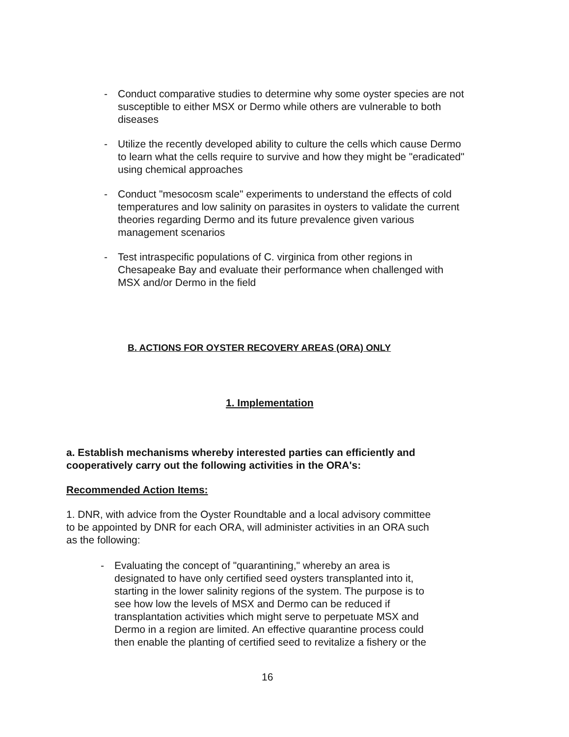- Conduct comparative studies to determine why some oyster species are not susceptible to either MSX or Dermo while others are vulnerable to both diseases
- Utilize the recently developed ability to culture the cells which cause Dermo to learn what the cells require to survive and how they might be "eradicated" using chemical approaches
- Conduct "mesocosm scale" experiments to understand the effects of cold temperatures and low salinity on parasites in oysters to validate the current theories regarding Dermo and its future prevalence given various management scenarios
- Test intraspecific populations of C. virginica from other regions in Chesapeake Bay and evaluate their performance when challenged with MSX and/or Dermo in the field
B. ACTIONS FOR OYSTER RECOVERY AREAS (ORA) ONLY
1. Implementation
a. Establish mechanisms whereby interested parties can efficiently and cooperatively carry out the following activities in the ORA's:
Recommended Action Items:
1. DNR, with advice from the Oyster Roundtable and a local advisory committee to be appointed by DNR for each ORA, will administer activities in an ORA such as the following:
- Evaluating the concept of "quarantining," whereby an area is designated to have only certified seed oysters transplanted into it, starting in the lower salinity regions of the system. The purpose is to see how low the levels of MSX and Dermo can be reduced if transplantation activities which might serve to perpetuate MSX and Dermo in a region are limited. An effective quarantine process could then enable the planting of certified seed to revitalize a fishery or the
16